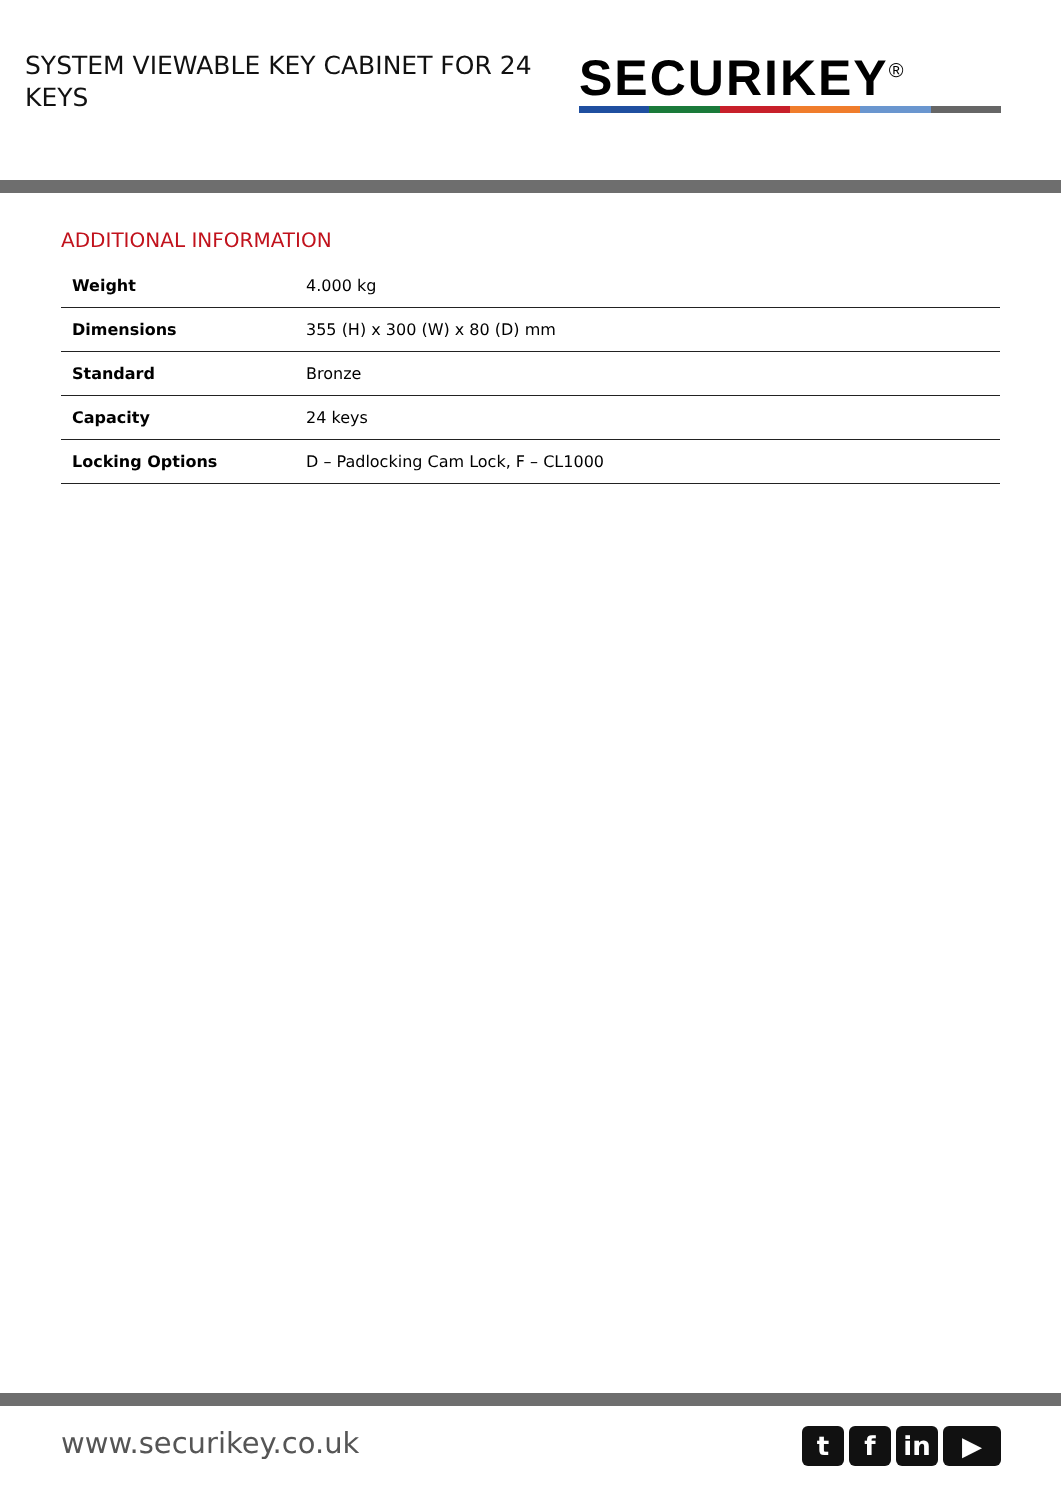SYSTEM VIEWABLE KEY CABINET FOR 24 KEYS
SECURIKEY<sup>®</sup>
ADDITIONAL INFORMATION
| Weight | 4.000 kg |
| Dimensions | 355 (H) x 300 (W) x 80 (D) mm |
| Standard | Bronze |
| Capacity | 24 keys |
| Locking Options | D – Padlocking Cam Lock, F – CL1000 |
www.securikey.co.uk
tf in ▶